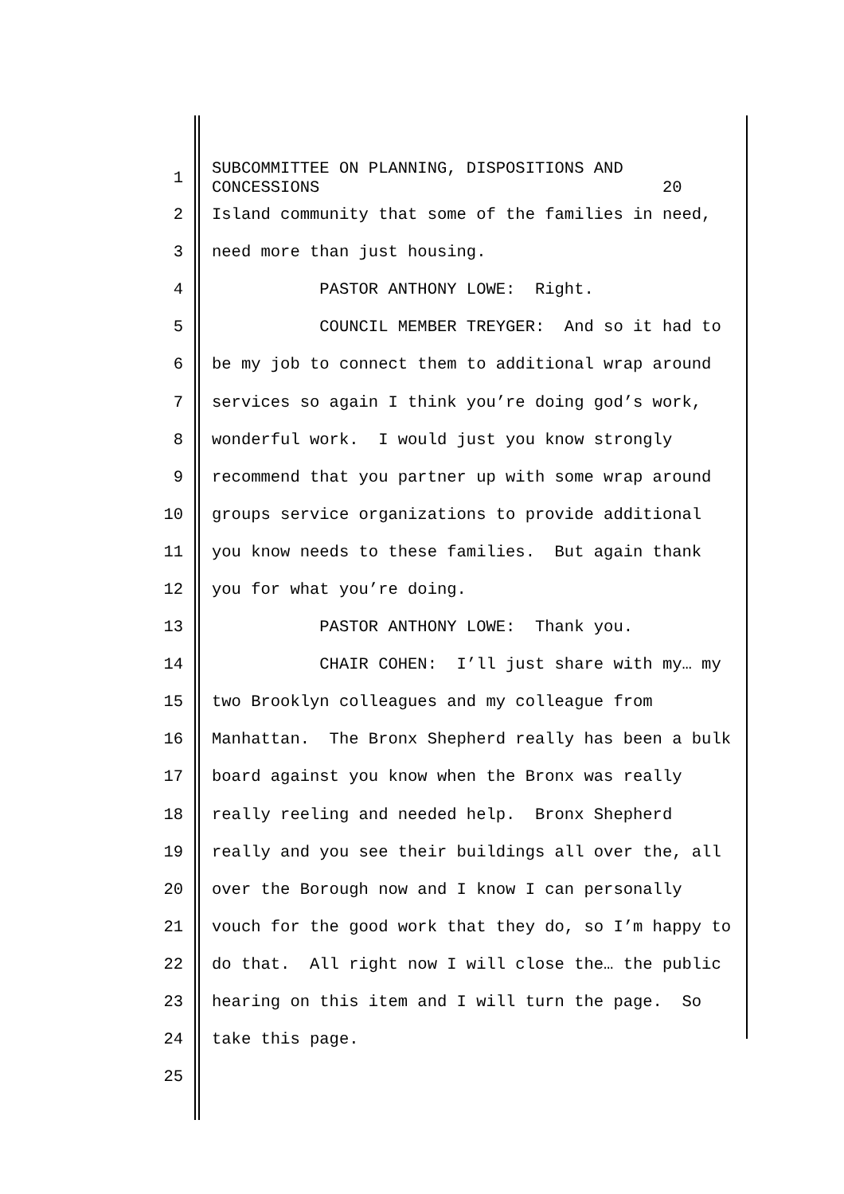1
SUBCOMMITTEE ON PLANNING, DISPOSITIONS AND CONCESSIONS 20
2 Island community that some of the families in need,
3 need more than just housing.
4 PASTOR ANTHONY LOWE: Right.
5 COUNCIL MEMBER TREYGER: And so it had to
6 be my job to connect them to additional wrap around
7 services so again I think you’re doing god’s work,
8 wonderful work. I would just you know strongly
9 recommend that you partner up with some wrap around
10 groups service organizations to provide additional
11 you know needs to these families. But again thank
12 you for what you’re doing.
13 PASTOR ANTHONY LOWE: Thank you.
14 CHAIR COHEN: I’ll just share with my… my
15 two Brooklyn colleagues and my colleague from
16 Manhattan. The Bronx Shepherd really has been a bulk
17 board against you know when the Bronx was really
18 really reeling and needed help. Bronx Shepherd
19 really and you see their buildings all over the, all
20 over the Borough now and I know I can personally
21 vouch for the good work that they do, so I’m happy to
22 do that. All right now I will close the… the public
23 hearing on this item and I will turn the page. So
24 take this page.
25